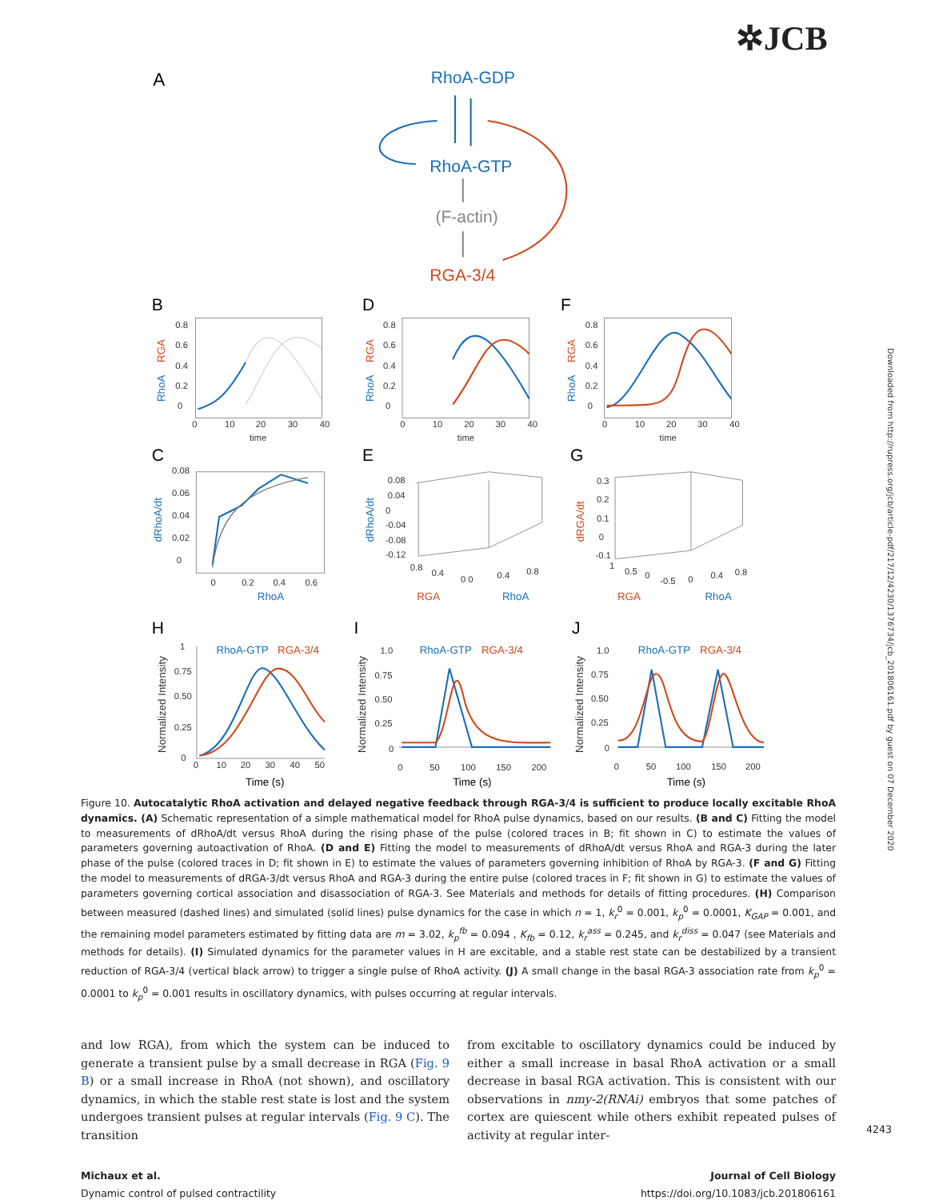✲JCB
A
RhoA-GDP
RhoA-GTP
(F-actin)
RGA-3/4
B
D
F
C
E
G
H
I
J
0.8
0.6
0.4
0.2
0
0
10
20
30
40
time
0.8
0.6
0.4
0.2
0
0
10
20
30
40
time
0.8
0.6
0.4
0.2
0
0
10
20
30
40
time
0.08
0.06
0.04
0.02
0
0
0.2
0.4
0.6
0.08
0.04
0
-0.04
-0.08
-0.12
0.8
0.4
0 0
0.4
0.8
0.3
0.2
0.1
0
-0.1
1
0.5
0
-0.5
0
0.4
0.8
1
0.75
0.50
0.25
0
0
10
20
30
40
50
1.0
0.75
0.50
0.25
0
0
50
100
150
200
1.0
0.75
0.50
0.25
0
0
50
100
150
200
Time (s)
Time (s)
Time (s)
RhoA-GTP
RGA-3/4
RhoA-GTP
RGA-3/4
RhoA-GTP
RGA-3/4
RhoA
RGA
RhoA
RGA
RhoA
RhoA
RGA
RhoA
RGA
RhoA
RGA
dRhoA/dt
dRhoA/dt
dRGA/dt
Normalized Intensity
Normalized Intensity
Normalized Intensity
Figure 10. Autocatalytic RhoA activation and delayed negative feedback through RGA-3/4 is sufficient to produce locally excitable RhoA dynamics. (A) Schematic representation of a simple mathematical model for RhoA pulse dynamics, based on our results. (B and C) Fitting the model to measurements of dRhoA/dt versus RhoA during the rising phase of the pulse (colored traces in B; fit shown in C) to estimate the values of parameters governing autoactivation of RhoA. (D and E) Fitting the model to measurements of dRhoA/dt versus RhoA and RGA-3 during the later phase of the pulse (colored traces in D; fit shown in E) to estimate the values of parameters governing inhibition of RhoA by RGA-3. (F and G) Fitting the model to measurements of dRGA-3/dt versus RhoA and RGA-3 during the entire pulse (colored traces in F; fit shown in G) to estimate the values of parameters governing cortical association and disassociation of RGA-3. See Materials and methods for details of fitting procedures. (H) Comparison between measured (dashed lines) and simulated (solid lines) pulse dynamics for the case in which n = 1, k<sub>r</sub><sup>0</sup> = 0.001, k<sub>p</sub><sup>0</sup> = 0.0001, K<sub>GAP</sub> = 0.001, and the remaining model parameters estimated by fitting data are m = 3.02, k<sub>p</sub><sup>fb</sup> = 0.094 , K<sub>fb</sub> = 0.12, k<sub>r</sub><sup>ass</sup> = 0.245, and k<sub>r</sub><sup>diss</sup> = 0.047 (see Materials and methods for details). (I) Simulated dynamics for the parameter values in H are excitable, and a stable rest state can be destabilized by a transient reduction of RGA-3/4 (vertical black arrow) to trigger a single pulse of RhoA activity. (J) A small change in the basal RGA-3 association rate from k<sub>p</sub><sup>0</sup> = 0.0001 to k<sub>p</sub><sup>0</sup> = 0.001 results in oscillatory dynamics, with pulses occurring at regular intervals.
and low RGA), from which the system can be induced to generate a transient pulse by a small decrease in RGA (Fig. 9 B) or a small increase in RhoA (not shown), and oscillatory dynamics, in which the stable rest state is lost and the system undergoes transient pulses at regular intervals (Fig. 9 C). The transition
from excitable to oscillatory dynamics could be induced by either a small increase in basal RhoA activation or a small decrease in basal RGA activation. This is consistent with our observations in nmy-2(RNAi) embryos that some patches of cortex are quiescent while others exhibit repeated pulses of activity at regular inter-
Michaux et al.
Dynamic control of pulsed contractility
Journal of Cell Biology
https://doi.org/10.1083/jcb.201806161
4243
Downloaded from http://rupress.org/jcb/article-pdf/217/12/4230/1376734/jcb_201806161.pdf by guest on 07 December 2020